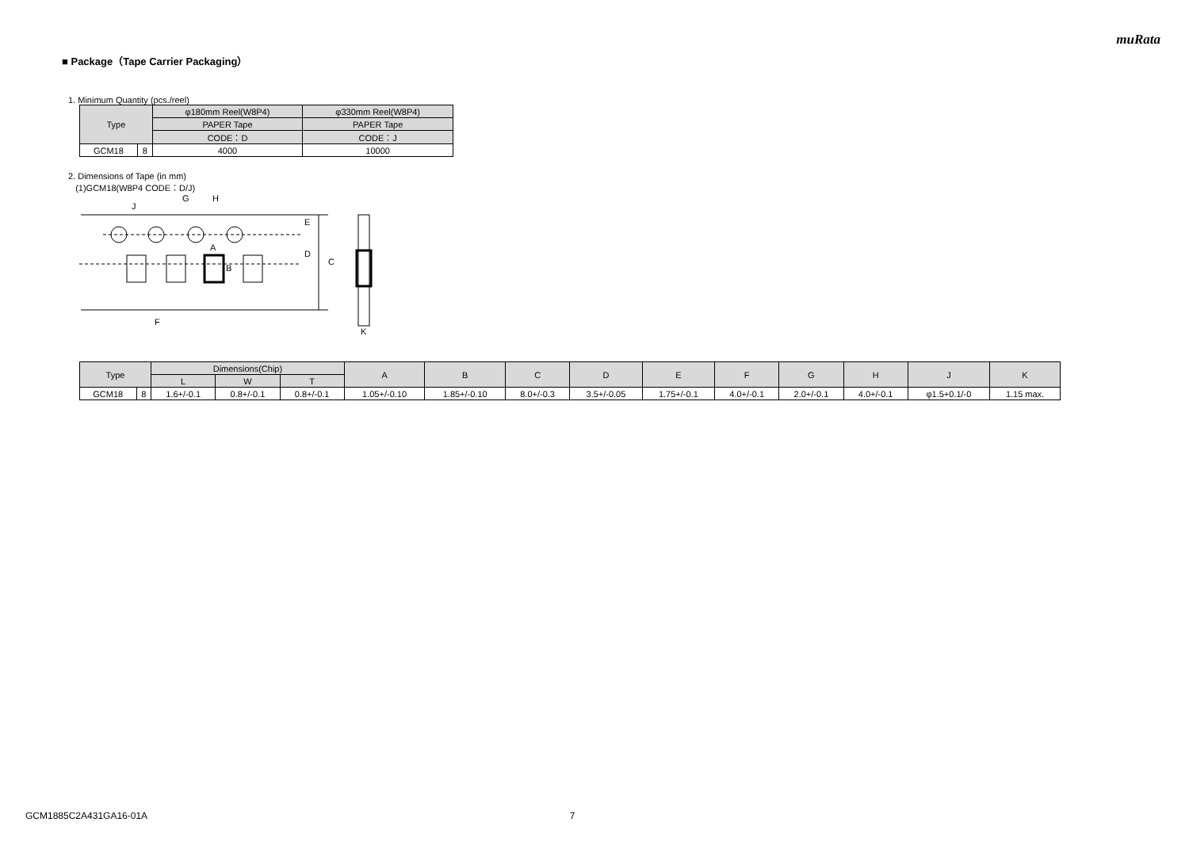muRata
■ Package（Tape Carrier Packaging）
1. Minimum Quantity (pcs./reel)
| Type | | φ180mm Reel(W8P4) | φ330mm Reel(W8P4) |
| --- | --- | --- | --- |
| | | PAPER Tape | PAPER Tape |
| | | CODE：D | CODE：J |
| GCM18 | 8 | 4000 | 10000 |
2. Dimensions of Tape (in mm)
(1)GCM18(W8P4 CODE：D/J)
G
H
J
E
D
C
A
B
F
K
| Type | | Dimensions(Chip) | | | A | B | C | D | E | F | G | H | J | K |
| --- | --- | --- | --- | --- | --- | --- | --- | --- | --- | --- | --- | --- | --- | --- |
| | | L | W | T | | | | | | | | | | |
| GCM18 | 8 | 1.6+/-0.1 | 0.8+/-0.1 | 0.8+/-0.1 | 1.05+/-0.10 | 1.85+/-0.10 | 8.0+/-0.3 | 3.5+/-0.05 | 1.75+/-0.1 | 4.0+/-0.1 | 2.0+/-0.1 | 4.0+/-0.1 | φ1.5+0.1/-0 | 1.15 max. |
GCM1885C2A431GA16-01A 7